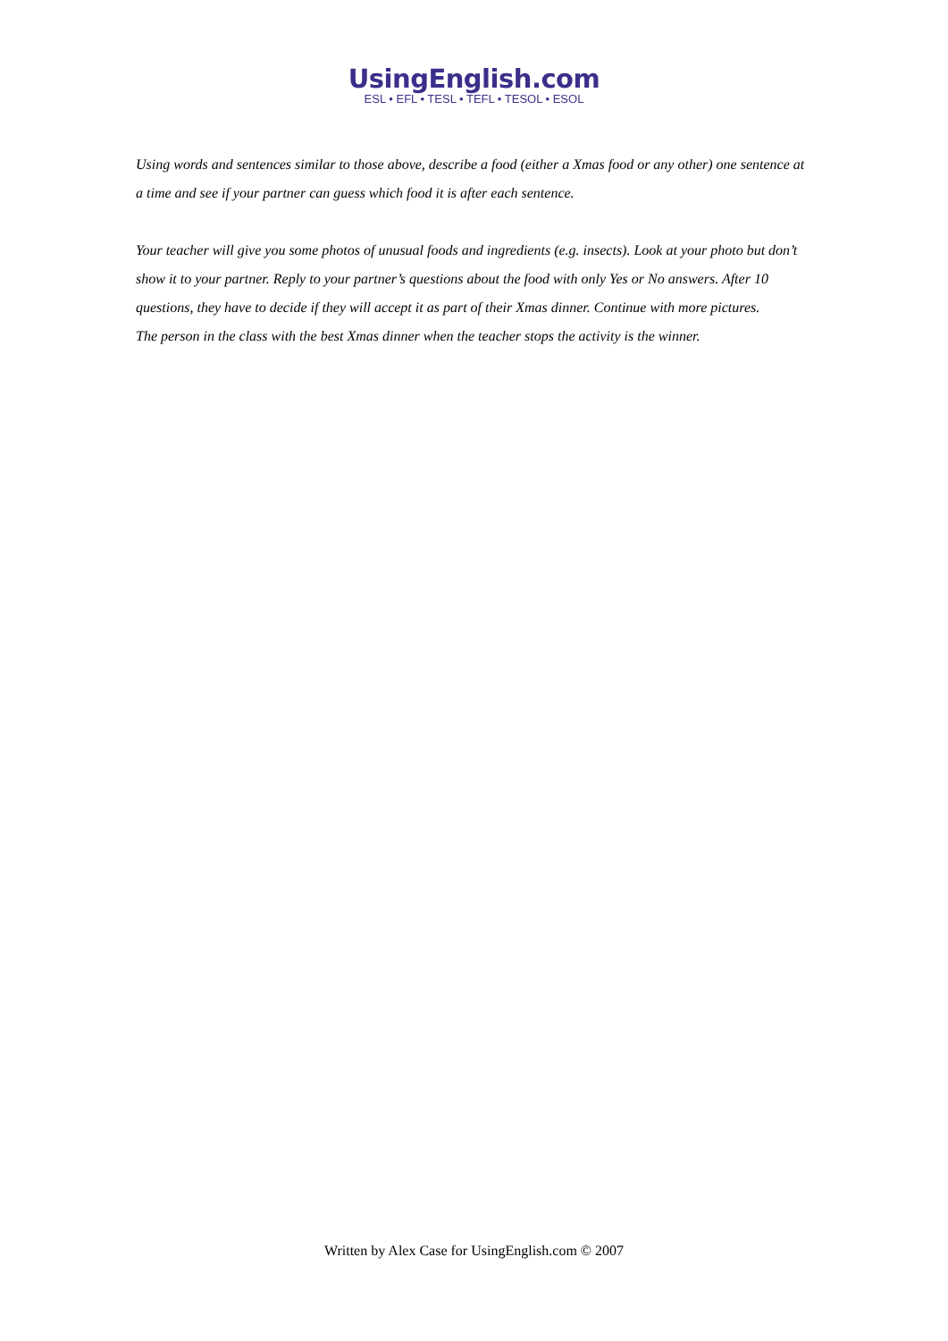UsingEnglish.com
ESL • EFL • TESL • TEFL • TESOL • ESOL
Using words and sentences similar to those above, describe a food (either a Xmas food or any other) one sentence at a time and see if your partner can guess which food it is after each sentence.
Your teacher will give you some photos of unusual foods and ingredients (e.g. insects). Look at your photo but don’t show it to your partner. Reply to your partner’s questions about the food with only Yes or No answers. After 10 questions, they have to decide if they will accept it as part of their Xmas dinner. Continue with more pictures.
The person in the class with the best Xmas dinner when the teacher stops the activity is the winner.
Written by Alex Case for UsingEnglish.com © 2007